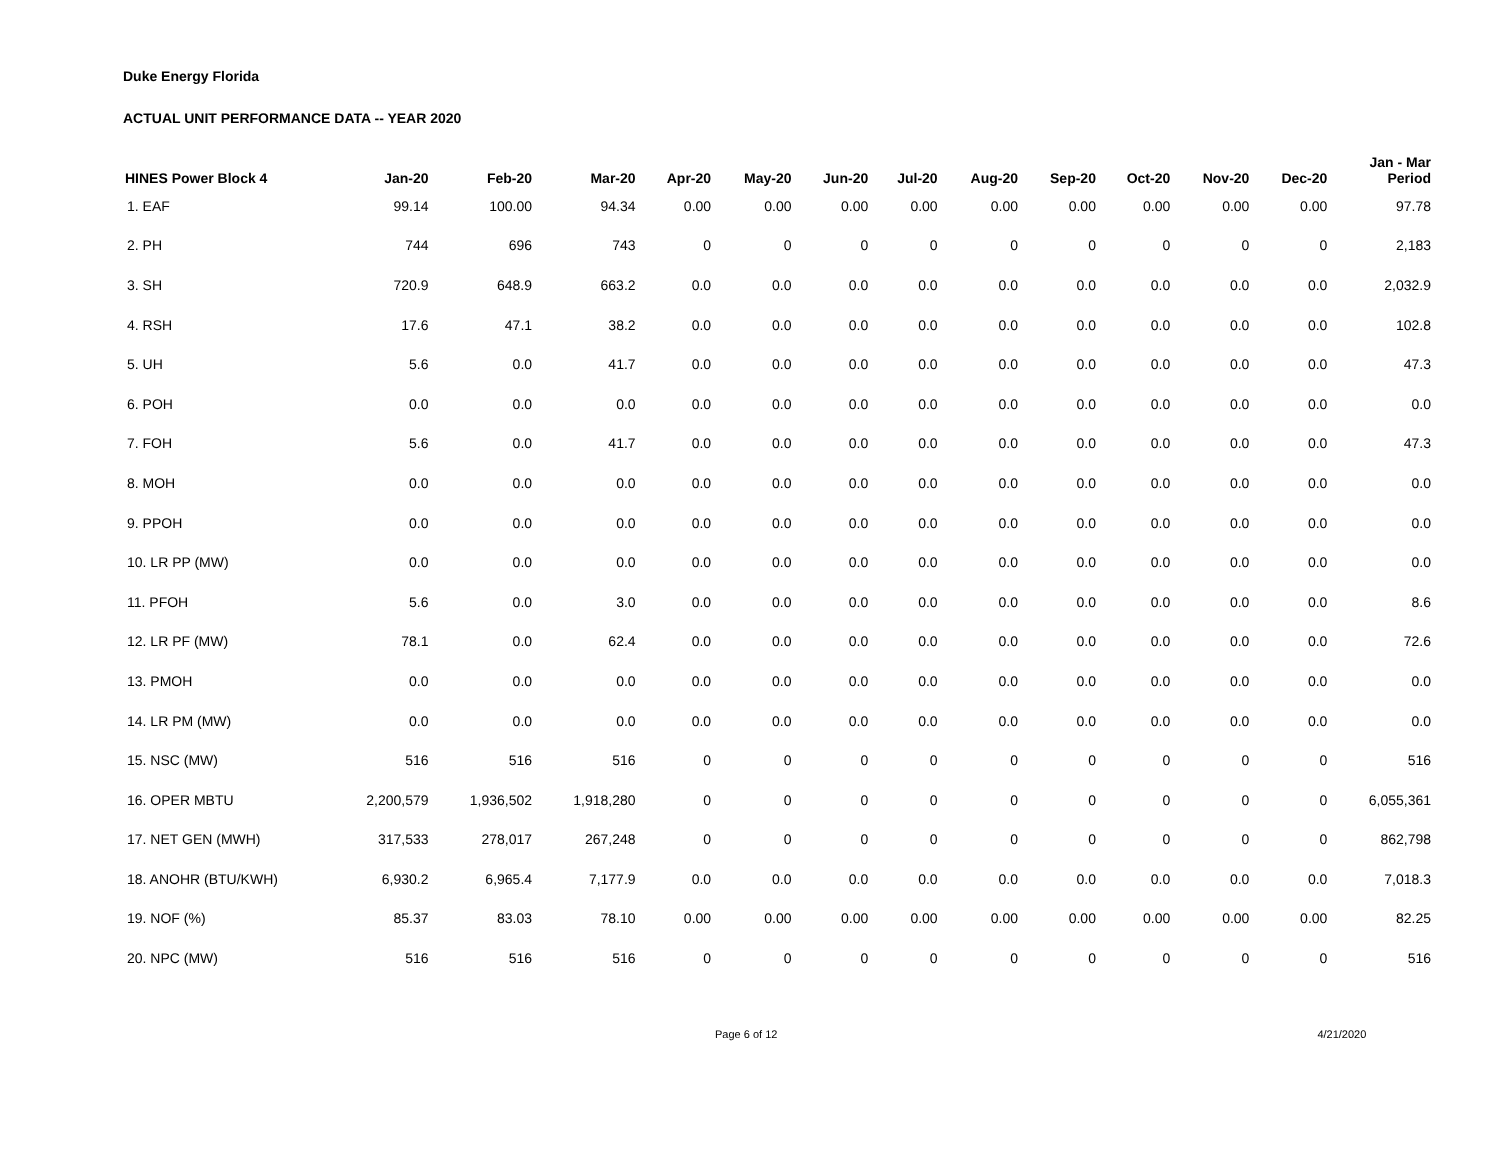Duke Energy Florida
ACTUAL UNIT PERFORMANCE DATA -- YEAR 2020
| HINES Power Block 4 | Jan-20 | Feb-20 | Mar-20 | Apr-20 | May-20 | Jun-20 | Jul-20 | Aug-20 | Sep-20 | Oct-20 | Nov-20 | Dec-20 | Jan - Mar Period |
| --- | --- | --- | --- | --- | --- | --- | --- | --- | --- | --- | --- | --- | --- |
| 1. EAF | 99.14 | 100.00 | 94.34 | 0.00 | 0.00 | 0.00 | 0.00 | 0.00 | 0.00 | 0.00 | 0.00 | 0.00 | 97.78 |
| 2. PH | 744 | 696 | 743 | 0 | 0 | 0 | 0 | 0 | 0 | 0 | 0 | 0 | 2,183 |
| 3. SH | 720.9 | 648.9 | 663.2 | 0.0 | 0.0 | 0.0 | 0.0 | 0.0 | 0.0 | 0.0 | 0.0 | 0.0 | 2,032.9 |
| 4. RSH | 17.6 | 47.1 | 38.2 | 0.0 | 0.0 | 0.0 | 0.0 | 0.0 | 0.0 | 0.0 | 0.0 | 0.0 | 102.8 |
| 5. UH | 5.6 | 0.0 | 41.7 | 0.0 | 0.0 | 0.0 | 0.0 | 0.0 | 0.0 | 0.0 | 0.0 | 0.0 | 47.3 |
| 6. POH | 0.0 | 0.0 | 0.0 | 0.0 | 0.0 | 0.0 | 0.0 | 0.0 | 0.0 | 0.0 | 0.0 | 0.0 | 0.0 |
| 7. FOH | 5.6 | 0.0 | 41.7 | 0.0 | 0.0 | 0.0 | 0.0 | 0.0 | 0.0 | 0.0 | 0.0 | 0.0 | 47.3 |
| 8. MOH | 0.0 | 0.0 | 0.0 | 0.0 | 0.0 | 0.0 | 0.0 | 0.0 | 0.0 | 0.0 | 0.0 | 0.0 | 0.0 |
| 9. PPOH | 0.0 | 0.0 | 0.0 | 0.0 | 0.0 | 0.0 | 0.0 | 0.0 | 0.0 | 0.0 | 0.0 | 0.0 | 0.0 |
| 10. LR PP (MW) | 0.0 | 0.0 | 0.0 | 0.0 | 0.0 | 0.0 | 0.0 | 0.0 | 0.0 | 0.0 | 0.0 | 0.0 | 0.0 |
| 11. PFOH | 5.6 | 0.0 | 3.0 | 0.0 | 0.0 | 0.0 | 0.0 | 0.0 | 0.0 | 0.0 | 0.0 | 0.0 | 8.6 |
| 12. LR PF (MW) | 78.1 | 0.0 | 62.4 | 0.0 | 0.0 | 0.0 | 0.0 | 0.0 | 0.0 | 0.0 | 0.0 | 0.0 | 72.6 |
| 13. PMOH | 0.0 | 0.0 | 0.0 | 0.0 | 0.0 | 0.0 | 0.0 | 0.0 | 0.0 | 0.0 | 0.0 | 0.0 | 0.0 |
| 14. LR PM (MW) | 0.0 | 0.0 | 0.0 | 0.0 | 0.0 | 0.0 | 0.0 | 0.0 | 0.0 | 0.0 | 0.0 | 0.0 | 0.0 |
| 15. NSC (MW) | 516 | 516 | 516 | 0 | 0 | 0 | 0 | 0 | 0 | 0 | 0 | 0 | 516 |
| 16. OPER MBTU | 2,200,579 | 1,936,502 | 1,918,280 | 0 | 0 | 0 | 0 | 0 | 0 | 0 | 0 | 0 | 6,055,361 |
| 17. NET GEN (MWH) | 317,533 | 278,017 | 267,248 | 0 | 0 | 0 | 0 | 0 | 0 | 0 | 0 | 0 | 862,798 |
| 18. ANOHR (BTU/KWH) | 6,930.2 | 6,965.4 | 7,177.9 | 0.0 | 0.0 | 0.0 | 0.0 | 0.0 | 0.0 | 0.0 | 0.0 | 0.0 | 7,018.3 |
| 19. NOF (%) | 85.37 | 83.03 | 78.10 | 0.00 | 0.00 | 0.00 | 0.00 | 0.00 | 0.00 | 0.00 | 0.00 | 0.00 | 82.25 |
| 20. NPC (MW) | 516 | 516 | 516 | 0 | 0 | 0 | 0 | 0 | 0 | 0 | 0 | 0 | 516 |
Page 6 of 12 4/21/2020